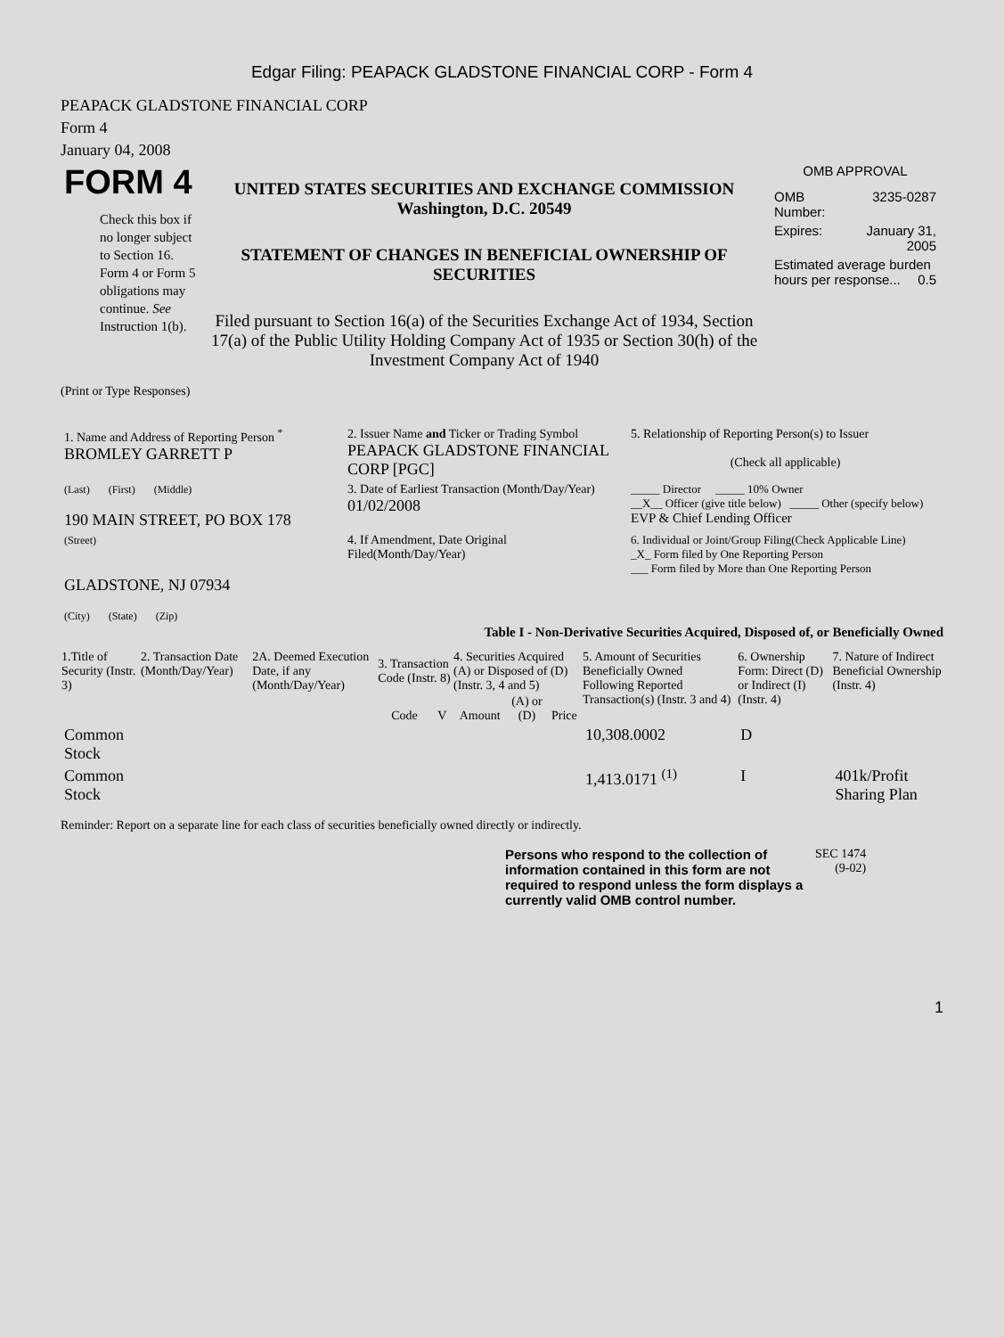Edgar Filing: PEAPACK GLADSTONE FINANCIAL CORP - Form 4
PEAPACK GLADSTONE FINANCIAL CORP
Form 4
January 04, 2008
| FORM 4 Check this box if no longer subject to Section 16. Form 4 or Form 5 obligations may continue. See Instruction 1(b). | UNITED STATES SECURITIES AND EXCHANGE COMMISSION Washington, D.C. 20549 STATEMENT OF CHANGES IN BENEFICIAL OWNERSHIP OF SECURITIES Filed pursuant to Section 16(a) of the Securities Exchange Act of 1934, Section 17(a) of the Public Utility Holding Company Act of 1935 or Section 30(h) of the Investment Company Act of 1940 | OMB APPROVAL / OMB Number: / 3235-0287 / / Expires: / January 31, 2005 / / Estimated average burden hours per response... 0.5 / / |
(Print or Type Responses)
| 1. Name and Address of Reporting Person <sup>*</sup> BROMLEY GARRETT P | 2. Issuer Name and Ticker or Trading Symbol PEAPACK GLADSTONE FINANCIAL CORP [PGC] | 5. Relationship of Reporting Person(s) to Issuer (Check all applicable) |
| (Last) (First) (Middle) 190 MAIN STREET, PO BOX 178 | 3. Date of Earliest Transaction (Month/Day/Year) 01/02/2008 | _____ Director _____ 10% Owner __X__ Officer (give title below) _____ Other (specify below) EVP & Chief Lending Officer |
| (Street) GLADSTONE, NJ 07934 (City) (State) (Zip) | 4. If Amendment, Date Original Filed(Month/Day/Year) | 6. Individual or Joint/Group Filing(Check Applicable Line) _X_ Form filed by One Reporting Person ___ Form filed by More than One Reporting Person |
Table I - Non-Derivative Securities Acquired, Disposed of, or Beneficially Owned
| 1.Title of Security (Instr. 3) | 2. Transaction Date (Month/Day/Year) | 2A. Deemed Execution Date, if any (Month/Day/Year) | 3. Transaction Code (Instr. 8) | | 4. Securities Acquired (A) or Disposed of (D) (Instr. 3, 4 and 5) | | | 5. Amount of Securities Beneficially Owned Following Reported Transaction(s) (Instr. 3 and 4) | 6. Ownership Form: Direct (D) or Indirect (I) (Instr. 4) | 7. Nature of Indirect Beneficial Ownership (Instr. 4) |
| --- | --- | --- | --- | --- | --- | --- | --- | --- | --- | --- |
| | | | Code | V | Amount | (A) or (D) | Price | | | |
| Common Stock | | | | | | | | 10,308.0002 | D | |
| Common Stock | | | | | | | | 1,413.0171 <sup>(1)</sup> | I | 401k/Profit Sharing Plan |
Reminder: Report on a separate line for each class of securities beneficially owned directly or indirectly.
| Persons who respond to the collection of information contained in this form are not required to respond unless the form displays a currently valid OMB control number. | SEC 1474 (9-02) |
1